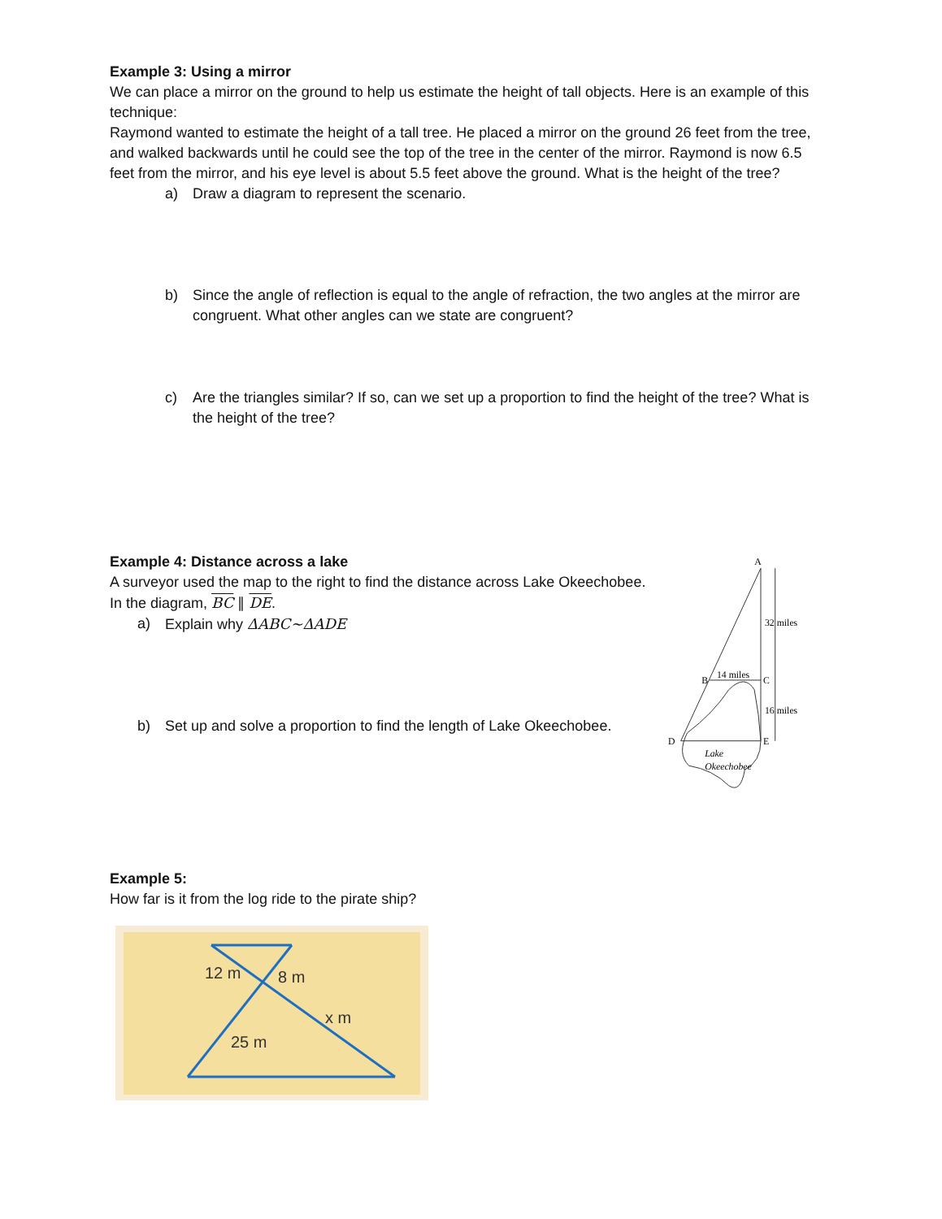Example 3: Using a mirror
We can place a mirror on the ground to help us estimate the height of tall objects. Here is an example of this technique:
Raymond wanted to estimate the height of a tall tree. He placed a mirror on the ground 26 feet from the tree, and walked backwards until he could see the top of the tree in the center of the mirror. Raymond is now 6.5 feet from the mirror, and his eye level is about 5.5 feet above the ground. What is the height of the tree?
a) Draw a diagram to represent the scenario.
b) Since the angle of reflection is equal to the angle of refraction, the two angles at the mirror are congruent. What other angles can we state are congruent?
c) Are the triangles similar? If so, can we set up a proportion to find the height of the tree? What is the height of the tree?
Example 4: Distance across a lake
A surveyor used the map to the right to find the distance across Lake Okeechobee.
In the diagram, BC ∥ DE.
a) Explain why ΔABC~ΔADE
b) Set up and solve a proportion to find the length of Lake Okeechobee.
A
32 miles
B
14 miles
C
16 miles
D
E
Lake
Okeechobee
Example 5:
How far is it from the log ride to the pirate ship?
12 m
8 m
x m
25 m